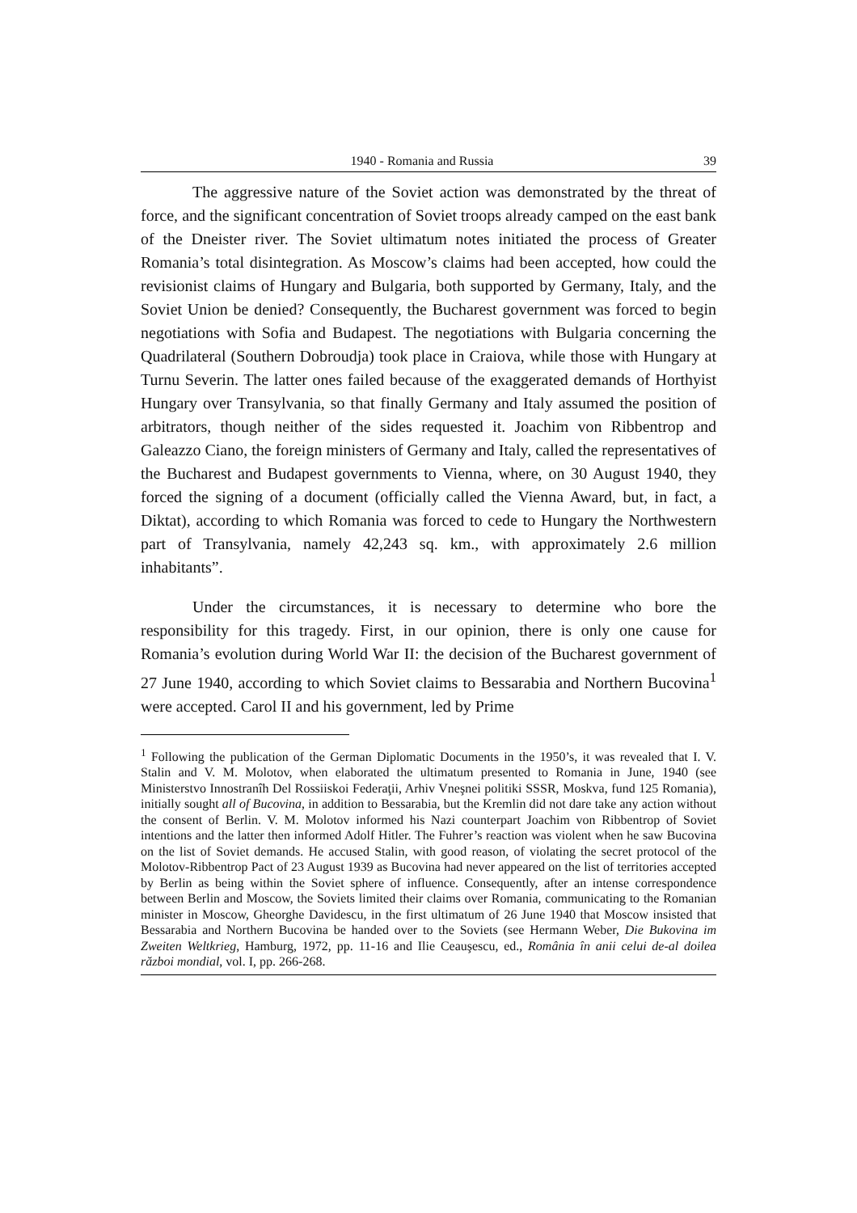1940 - Romania and Russia 39
The aggressive nature of the Soviet action was demonstrated by the threat of force, and the significant concentration of Soviet troops already camped on the east bank of the Dneister river. The Soviet ultimatum notes initiated the process of Greater Romania’s total disintegration. As Moscow’s claims had been accepted, how could the revisionist claims of Hungary and Bulgaria, both supported by Germany, Italy, and the Soviet Union be denied? Consequently, the Bucharest government was forced to begin negotiations with Sofia and Budapest. The negotiations with Bulgaria concerning the Quadrilateral (Southern Dobroudja) took place in Craiova, while those with Hungary at Turnu Severin. The latter ones failed because of the exaggerated demands of Horthyist Hungary over Transylvania, so that finally Germany and Italy assumed the position of arbitrators, though neither of the sides requested it. Joachim von Ribbentrop and Galeazzo Ciano, the foreign ministers of Germany and Italy, called the representatives of the Bucharest and Budapest governments to Vienna, where, on 30 August 1940, they forced the signing of a document (officially called the Vienna Award, but, in fact, a Diktat), according to which Romania was forced to cede to Hungary the Northwestern part of Transylvania, namely 42,243 sq. km., with approximately 2.6 million inhabitants”.
Under the circumstances, it is necessary to determine who bore the responsibility for this tragedy. First, in our opinion, there is only one cause for Romania’s evolution during World War II: the decision of the Bucharest government of 27 June 1940, according to which Soviet claims to Bessarabia and Northern Bucovina<sup>1</sup> were accepted. Carol II and his government, led by Prime
<sup>1</sup> Following the publication of the German Diplomatic Documents in the 1950’s, it was revealed that I. V. Stalin and V. M. Molotov, when elaborated the ultimatum presented to Romania in June, 1940 (see Ministerstvo Innostranîh Del Rossiiskoi Federaţii, Arhiv Vneşnei politiki SSSR, Moskva, fund 125 Romania), initially sought all of Bucovina, in addition to Bessarabia, but the Kremlin did not dare take any action without the consent of Berlin. V. M. Molotov informed his Nazi counterpart Joachim von Ribbentrop of Soviet intentions and the latter then informed Adolf Hitler. The Fuhrer’s reaction was violent when he saw Bucovina on the list of Soviet demands. He accused Stalin, with good reason, of violating the secret protocol of the Molotov-Ribbentrop Pact of 23 August 1939 as Bucovina had never appeared on the list of territories accepted by Berlin as being within the Soviet sphere of influence. Consequently, after an intense correspondence between Berlin and Moscow, the Soviets limited their claims over Romania, communicating to the Romanian minister in Moscow, Gheorghe Davidescu, in the first ultimatum of 26 June 1940 that Moscow insisted that Bessarabia and Northern Bucovina be handed over to the Soviets (see Hermann Weber, Die Bukovina im Zweiten Weltkrieg, Hamburg, 1972, pp. 11-16 and Ilie Ceauşescu, ed., România în anii celui de-al doilea război mondial, vol. I, pp. 266-268.